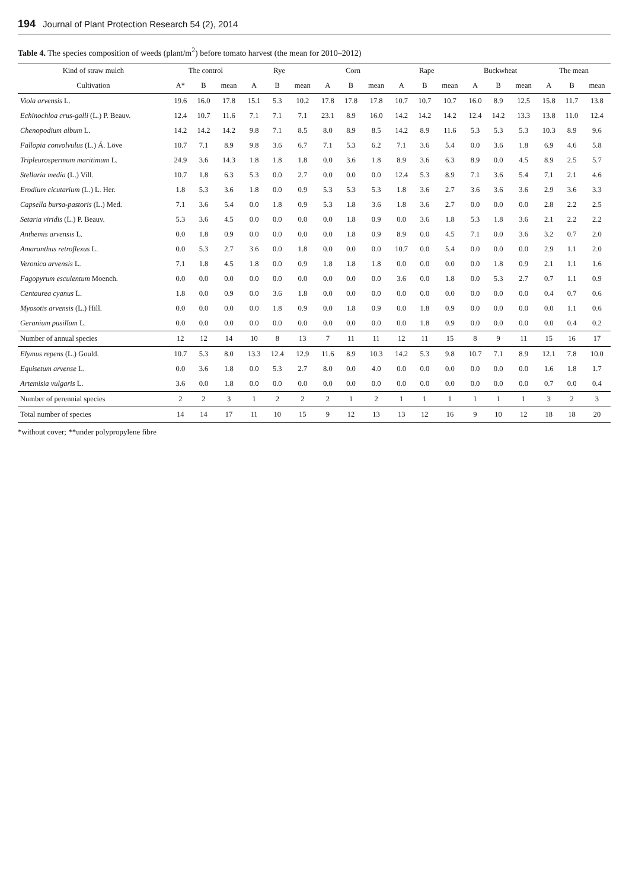194 Journal of Plant Protection Research 54 (2), 2014
Table 4. The species composition of weeds (plant/m<sup>2</sup>) before tomato harvest (the mean for 2010–2012)
| Kind of straw mulch | The control | | | Rye | | | Corn | | | Rape | | | Buckwheat | | | The mean | | |
| --- | --- | --- | --- | --- | --- | --- | --- | --- | --- | --- | --- | --- | --- | --- | --- | --- | --- | --- |
| Cultivation | A* | B | mean | A | B | mean | A | B | mean | A | B | mean | A | B | mean | A | B | mean |
| Viola arvensis L. | 19.6 | 16.0 | 17.8 | 15.1 | 5.3 | 10.2 | 17.8 | 17.8 | 17.8 | 10.7 | 10.7 | 10.7 | 16.0 | 8.9 | 12.5 | 15.8 | 11.7 | 13.8 |
| Echinochloa crus-galli (L.) P. Beauv. | 12.4 | 10.7 | 11.6 | 7.1 | 7.1 | 7.1 | 23.1 | 8.9 | 16.0 | 14.2 | 14.2 | 14.2 | 12.4 | 14.2 | 13.3 | 13.8 | 11.0 | 12.4 |
| Chenopodium album L. | 14.2 | 14.2 | 14.2 | 9.8 | 7.1 | 8.5 | 8.0 | 8.9 | 8.5 | 14.2 | 8.9 | 11.6 | 5.3 | 5.3 | 5.3 | 10.3 | 8.9 | 9.6 |
| Fallopia convolvulus (L.) Á. Löve | 10.7 | 7.1 | 8.9 | 9.8 | 3.6 | 6.7 | 7.1 | 5.3 | 6.2 | 7.1 | 3.6 | 5.4 | 0.0 | 3.6 | 1.8 | 6.9 | 4.6 | 5.8 |
| Tripleurospermum maritimum L. | 24.9 | 3.6 | 14.3 | 1.8 | 1.8 | 1.8 | 0.0 | 3.6 | 1.8 | 8.9 | 3.6 | 6.3 | 8.9 | 0.0 | 4.5 | 8.9 | 2.5 | 5.7 |
| Stellaria media (L.) Vill. | 10.7 | 1.8 | 6.3 | 5.3 | 0.0 | 2.7 | 0.0 | 0.0 | 0.0 | 12.4 | 5.3 | 8.9 | 7.1 | 3.6 | 5.4 | 7.1 | 2.1 | 4.6 |
| Erodium cicutarium (L.) L. Her. | 1.8 | 5.3 | 3.6 | 1.8 | 0.0 | 0.9 | 5.3 | 5.3 | 5.3 | 1.8 | 3.6 | 2.7 | 3.6 | 3.6 | 3.6 | 2.9 | 3.6 | 3.3 |
| Capsella bursa-pastoris (L.) Med. | 7.1 | 3.6 | 5.4 | 0.0 | 1.8 | 0.9 | 5.3 | 1.8 | 3.6 | 1.8 | 3.6 | 2.7 | 0.0 | 0.0 | 0.0 | 2.8 | 2.2 | 2.5 |
| Setaria viridis (L.) P. Beauv. | 5.3 | 3.6 | 4.5 | 0.0 | 0.0 | 0.0 | 0.0 | 1.8 | 0.9 | 0.0 | 3.6 | 1.8 | 5.3 | 1.8 | 3.6 | 2.1 | 2.2 | 2.2 |
| Anthemis arvensis L. | 0.0 | 1.8 | 0.9 | 0.0 | 0.0 | 0.0 | 0.0 | 1.8 | 0.9 | 8.9 | 0.0 | 4.5 | 7.1 | 0.0 | 3.6 | 3.2 | 0.7 | 2.0 |
| Amaranthus retroflexus L. | 0.0 | 5.3 | 2.7 | 3.6 | 0.0 | 1.8 | 0.0 | 0.0 | 0.0 | 10.7 | 0.0 | 5.4 | 0.0 | 0.0 | 0.0 | 2.9 | 1.1 | 2.0 |
| Veronica arvensis L. | 7.1 | 1.8 | 4.5 | 1.8 | 0.0 | 0.9 | 1.8 | 1.8 | 1.8 | 0.0 | 0.0 | 0.0 | 0.0 | 1.8 | 0.9 | 2.1 | 1.1 | 1.6 |
| Fagopyrum esculentum Moench. | 0.0 | 0.0 | 0.0 | 0.0 | 0.0 | 0.0 | 0.0 | 0.0 | 0.0 | 3.6 | 0.0 | 1.8 | 0.0 | 5.3 | 2.7 | 0.7 | 1.1 | 0.9 |
| Centaurea cyanus L. | 1.8 | 0.0 | 0.9 | 0.0 | 3.6 | 1.8 | 0.0 | 0.0 | 0.0 | 0.0 | 0.0 | 0.0 | 0.0 | 0.0 | 0.0 | 0.4 | 0.7 | 0.6 |
| Myosotis arvensis (L.) Hill. | 0.0 | 0.0 | 0.0 | 0.0 | 1.8 | 0.9 | 0.0 | 1.8 | 0.9 | 0.0 | 1.8 | 0.9 | 0.0 | 0.0 | 0.0 | 0.0 | 1.1 | 0.6 |
| Geranium pusillum L. | 0.0 | 0.0 | 0.0 | 0.0 | 0.0 | 0.0 | 0.0 | 0.0 | 0.0 | 0.0 | 1.8 | 0.9 | 0.0 | 0.0 | 0.0 | 0.0 | 0.4 | 0.2 |
| Number of annual species | 12 | 12 | 14 | 10 | 8 | 13 | 7 | 11 | 11 | 12 | 11 | 15 | 8 | 9 | 11 | 15 | 16 | 17 |
| Elymus repens (L.) Gould. | 10.7 | 5.3 | 8.0 | 13.3 | 12.4 | 12.9 | 11.6 | 8.9 | 10.3 | 14.2 | 5.3 | 9.8 | 10.7 | 7.1 | 8.9 | 12.1 | 7.8 | 10.0 |
| Equisetum arvense L. | 0.0 | 3.6 | 1.8 | 0.0 | 5.3 | 2.7 | 8.0 | 0.0 | 4.0 | 0.0 | 0.0 | 0.0 | 0.0 | 0.0 | 0.0 | 1.6 | 1.8 | 1.7 |
| Artemisia vulgaris L. | 3.6 | 0.0 | 1.8 | 0.0 | 0.0 | 0.0 | 0.0 | 0.0 | 0.0 | 0.0 | 0.0 | 0.0 | 0.0 | 0.0 | 0.0 | 0.7 | 0.0 | 0.4 |
| Number of perennial species | 2 | 2 | 3 | 1 | 2 | 2 | 2 | 1 | 2 | 1 | 1 | 1 | 1 | 1 | 1 | 3 | 2 | 3 |
| Total number of species | 14 | 14 | 17 | 11 | 10 | 15 | 9 | 12 | 13 | 13 | 12 | 16 | 9 | 10 | 12 | 18 | 18 | 20 |
*without cover; **under polypropylene fibre